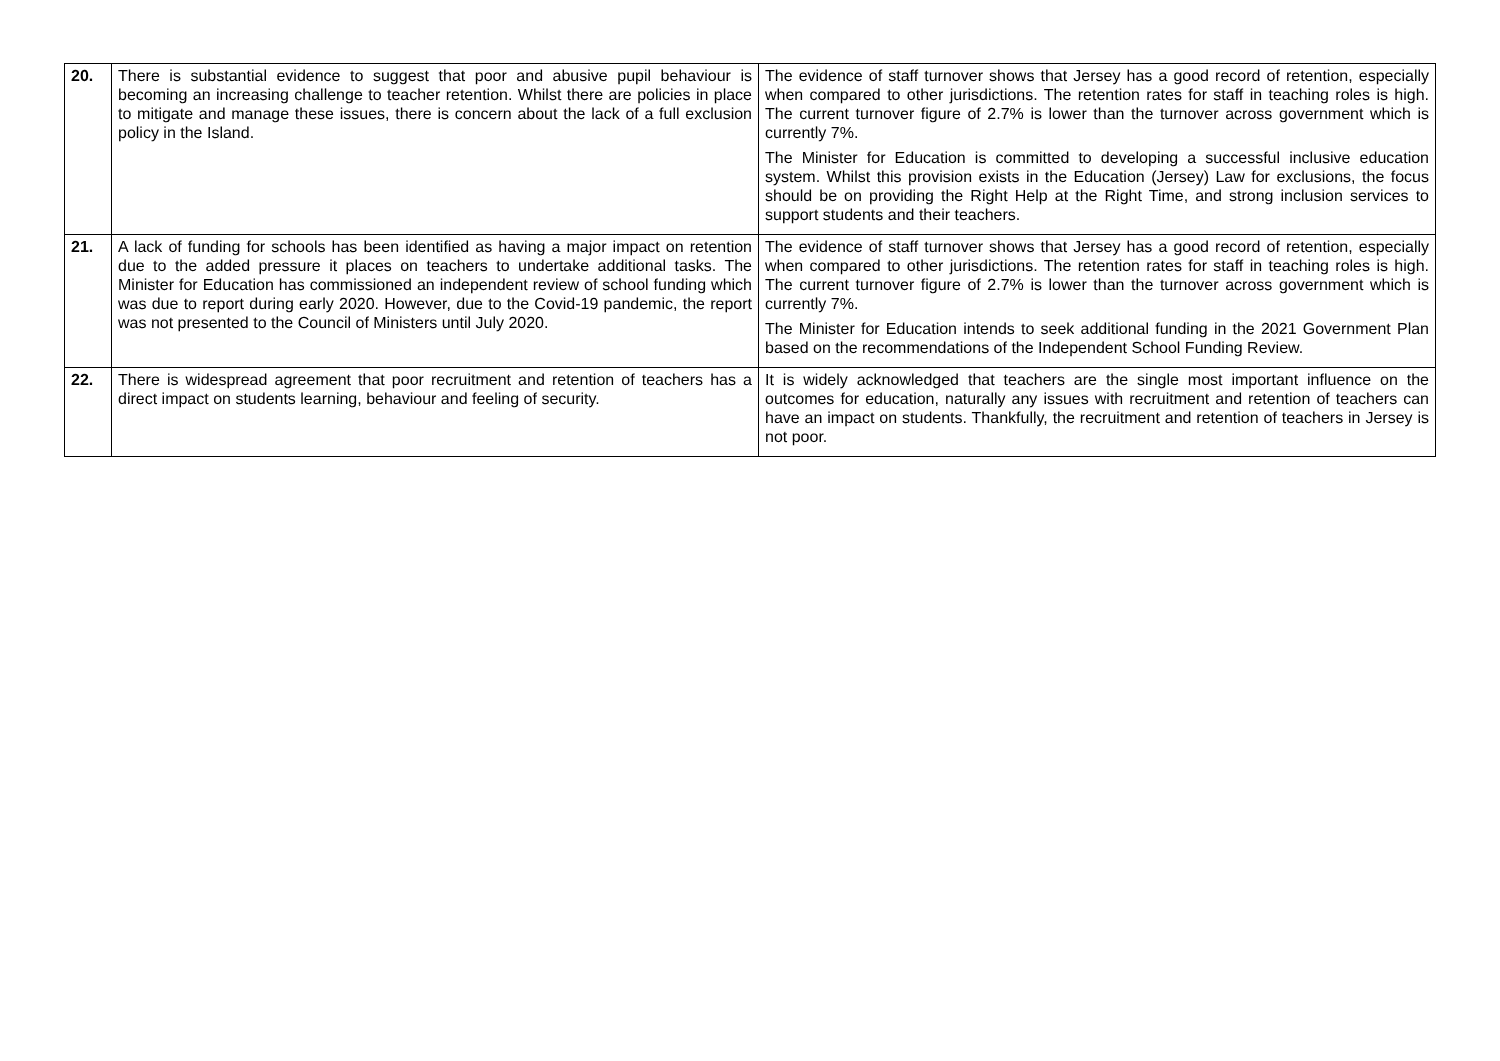| 20. | There is substantial evidence to suggest that poor and abusive pupil behaviour is becoming an increasing challenge to teacher retention. Whilst there are policies in place to mitigate and manage these issues, there is concern about the lack of a full exclusion policy in the Island. | The evidence of staff turnover shows that Jersey has a good record of retention, especially when compared to other jurisdictions. The retention rates for staff in teaching roles is high. The current turnover figure of 2.7% is lower than the turnover across government which is currently 7%. The Minister for Education is committed to developing a successful inclusive education system. Whilst this provision exists in the Education (Jersey) Law for exclusions, the focus should be on providing the Right Help at the Right Time, and strong inclusion services to support students and their teachers. |
| 21. | A lack of funding for schools has been identified as having a major impact on retention due to the added pressure it places on teachers to undertake additional tasks. The Minister for Education has commissioned an independent review of school funding which was due to report during early 2020. However, due to the Covid-19 pandemic, the report was not presented to the Council of Ministers until July 2020. | The evidence of staff turnover shows that Jersey has a good record of retention, especially when compared to other jurisdictions. The retention rates for staff in teaching roles is high. The current turnover figure of 2.7% is lower than the turnover across government which is currently 7%. The Minister for Education intends to seek additional funding in the 2021 Government Plan based on the recommendations of the Independent School Funding Review. |
| 22. | There is widespread agreement that poor recruitment and retention of teachers has a direct impact on students learning, behaviour and feeling of security. | It is widely acknowledged that teachers are the single most important influence on the outcomes for education, naturally any issues with recruitment and retention of teachers can have an impact on students. Thankfully, the recruitment and retention of teachers in Jersey is not poor. |